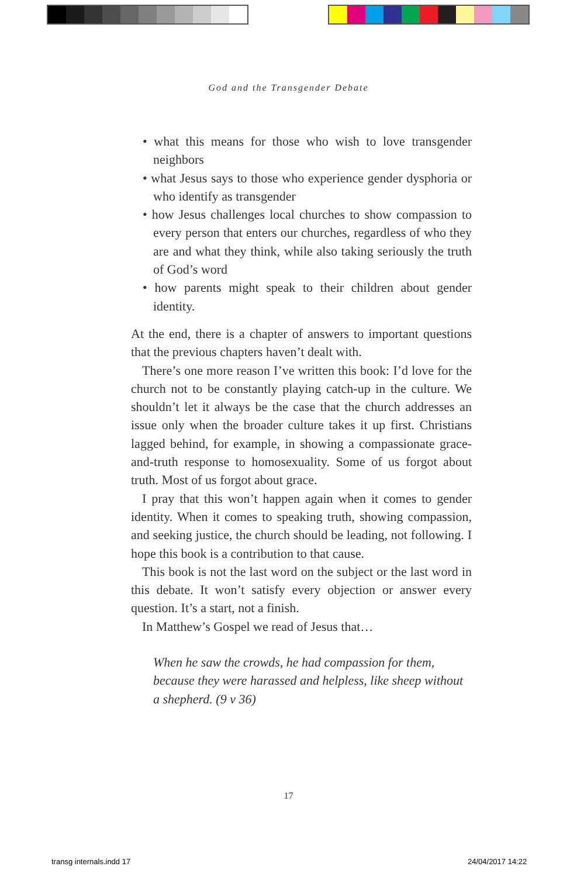God and the Transgender Debate
• what this means for those who wish to love transgender neighbors
• what Jesus says to those who experience gender dysphoria or who identify as transgender
• how Jesus challenges local churches to show compassion to every person that enters our churches, regardless of who they are and what they think, while also taking seriously the truth of God’s word
• how parents might speak to their children about gender identity.
At the end, there is a chapter of answers to important questions that the previous chapters haven’t dealt with.
There’s one more reason I’ve written this book: I’d love for the church not to be constantly playing catch-up in the culture. We shouldn’t let it always be the case that the church addresses an issue only when the broader culture takes it up first. Christians lagged behind, for example, in showing a compassionate grace-and-truth response to homosexuality. Some of us forgot about truth. Most of us forgot about grace.
I pray that this won’t happen again when it comes to gender identity. When it comes to speaking truth, showing compassion, and seeking justice, the church should be leading, not following. I hope this book is a contribution to that cause.
This book is not the last word on the subject or the last word in this debate. It won’t satisfy every objection or answer every question. It’s a start, not a finish.
In Matthew’s Gospel we read of Jesus that…
When he saw the crowds, he had compassion for them, because they were harassed and helpless, like sheep without a shepherd. (9 v 36)
17
transg internals.indd 17 24/04/2017 14:22